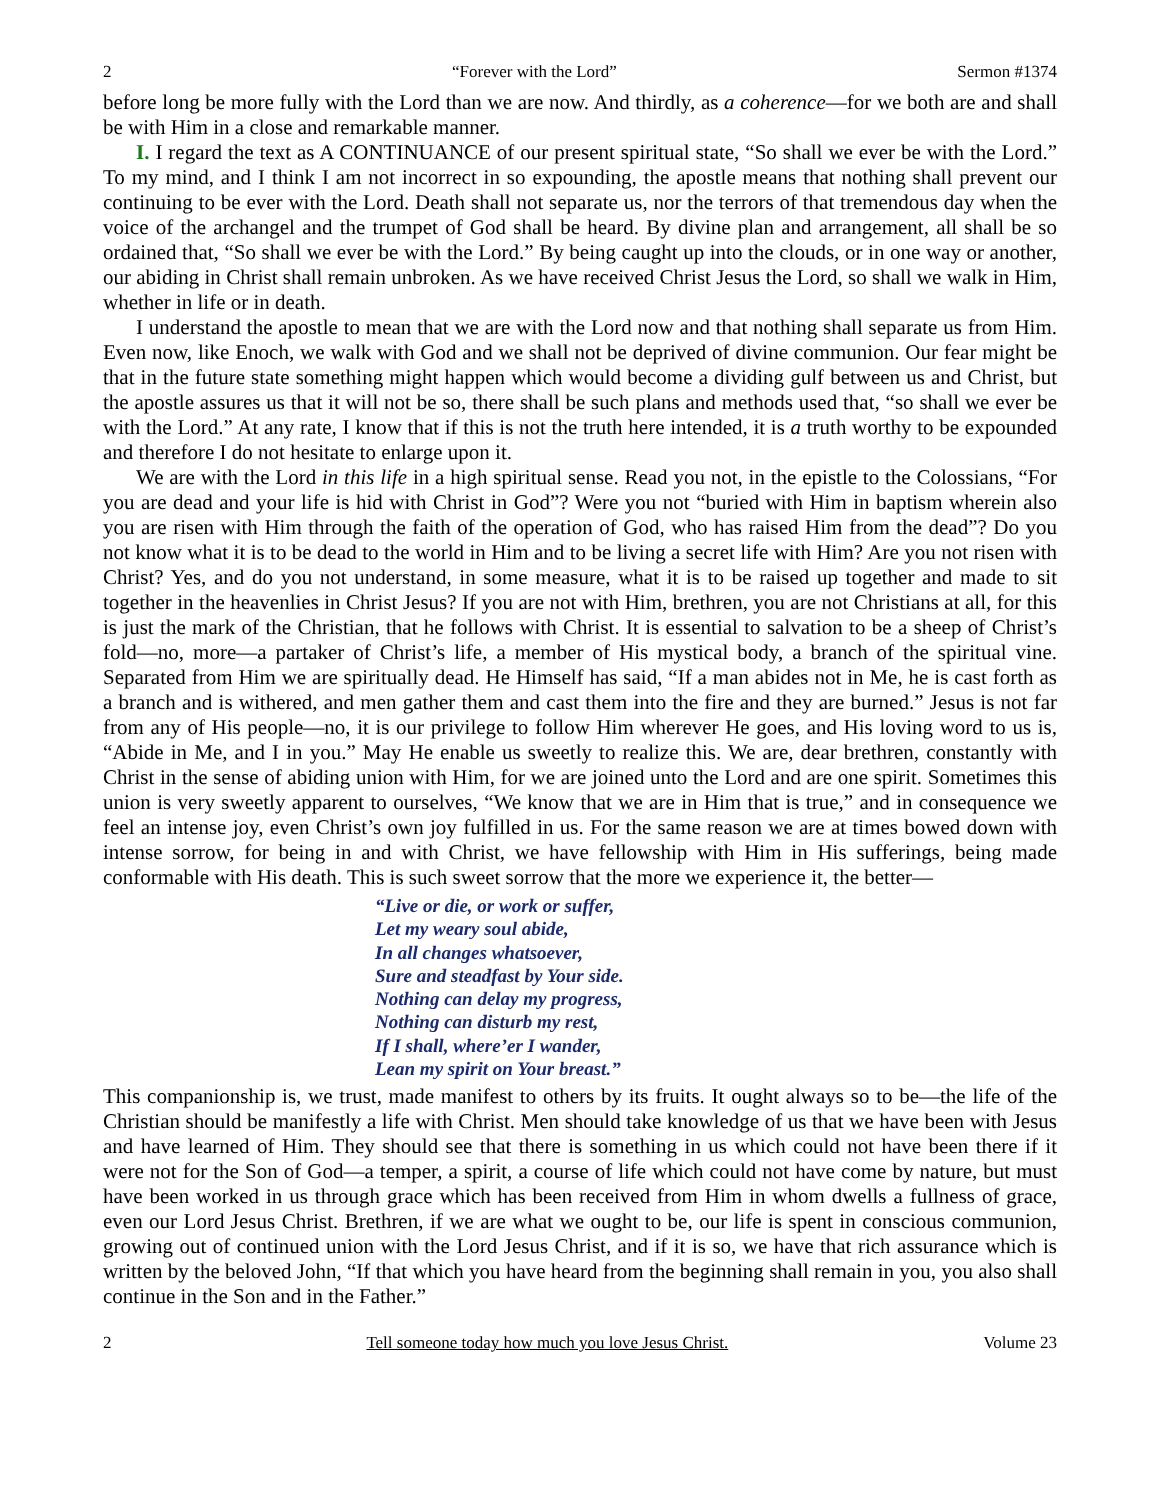2 “Forever with the Lord” Sermon #1374
before long be more fully with the Lord than we are now. And thirdly, as a coherence—for we both are and shall be with Him in a close and remarkable manner.
I. I regard the text as A CONTINUANCE of our present spiritual state, “So shall we ever be with the Lord.” To my mind, and I think I am not incorrect in so expounding, the apostle means that nothing shall prevent our continuing to be ever with the Lord. Death shall not separate us, nor the terrors of that tremendous day when the voice of the archangel and the trumpet of God shall be heard. By divine plan and arrangement, all shall be so ordained that, “So shall we ever be with the Lord.” By being caught up into the clouds, or in one way or another, our abiding in Christ shall remain unbroken. As we have received Christ Jesus the Lord, so shall we walk in Him, whether in life or in death.
I understand the apostle to mean that we are with the Lord now and that nothing shall separate us from Him. Even now, like Enoch, we walk with God and we shall not be deprived of divine communion. Our fear might be that in the future state something might happen which would become a dividing gulf between us and Christ, but the apostle assures us that it will not be so, there shall be such plans and methods used that, “so shall we ever be with the Lord.” At any rate, I know that if this is not the truth here intended, it is a truth worthy to be expounded and therefore I do not hesitate to enlarge upon it.
We are with the Lord in this life in a high spiritual sense. Read you not, in the epistle to the Colossians, “For you are dead and your life is hid with Christ in God”? Were you not “buried with Him in baptism wherein also you are risen with Him through the faith of the operation of God, who has raised Him from the dead”? Do you not know what it is to be dead to the world in Him and to be living a secret life with Him? Are you not risen with Christ? Yes, and do you not understand, in some measure, what it is to be raised up together and made to sit together in the heavenlies in Christ Jesus? If you are not with Him, brethren, you are not Christians at all, for this is just the mark of the Christian, that he follows with Christ. It is essential to salvation to be a sheep of Christ’s fold—no, more—a partaker of Christ’s life, a member of His mystical body, a branch of the spiritual vine. Separated from Him we are spiritually dead. He Himself has said, “If a man abides not in Me, he is cast forth as a branch and is withered, and men gather them and cast them into the fire and they are burned.” Jesus is not far from any of His people—no, it is our privilege to follow Him wherever He goes, and His loving word to us is, “Abide in Me, and I in you.” May He enable us sweetly to realize this. We are, dear brethren, constantly with Christ in the sense of abiding union with Him, for we are joined unto the Lord and are one spirit. Sometimes this union is very sweetly apparent to ourselves, “We know that we are in Him that is true,” and in consequence we feel an intense joy, even Christ’s own joy fulfilled in us. For the same reason we are at times bowed down with intense sorrow, for being in and with Christ, we have fellowship with Him in His sufferings, being made conformable with His death. This is such sweet sorrow that the more we experience it, the better—
“Live or die, or work or suffer,
Let my weary soul abide,
In all changes whatsoever,
Sure and steadfast by Your side.
Nothing can delay my progress,
Nothing can disturb my rest,
If I shall, where’er I wander,
Lean my spirit on Your breast.”
This companionship is, we trust, made manifest to others by its fruits. It ought always so to be—the life of the Christian should be manifestly a life with Christ. Men should take knowledge of us that we have been with Jesus and have learned of Him. They should see that there is something in us which could not have been there if it were not for the Son of God—a temper, a spirit, a course of life which could not have come by nature, but must have been worked in us through grace which has been received from Him in whom dwells a fullness of grace, even our Lord Jesus Christ. Brethren, if we are what we ought to be, our life is spent in conscious communion, growing out of continued union with the Lord Jesus Christ, and if it is so, we have that rich assurance which is written by the beloved John, “If that which you have heard from the beginning shall remain in you, you also shall continue in the Son and in the Father.”
2 Tell someone today how much you love Jesus Christ. Volume 23